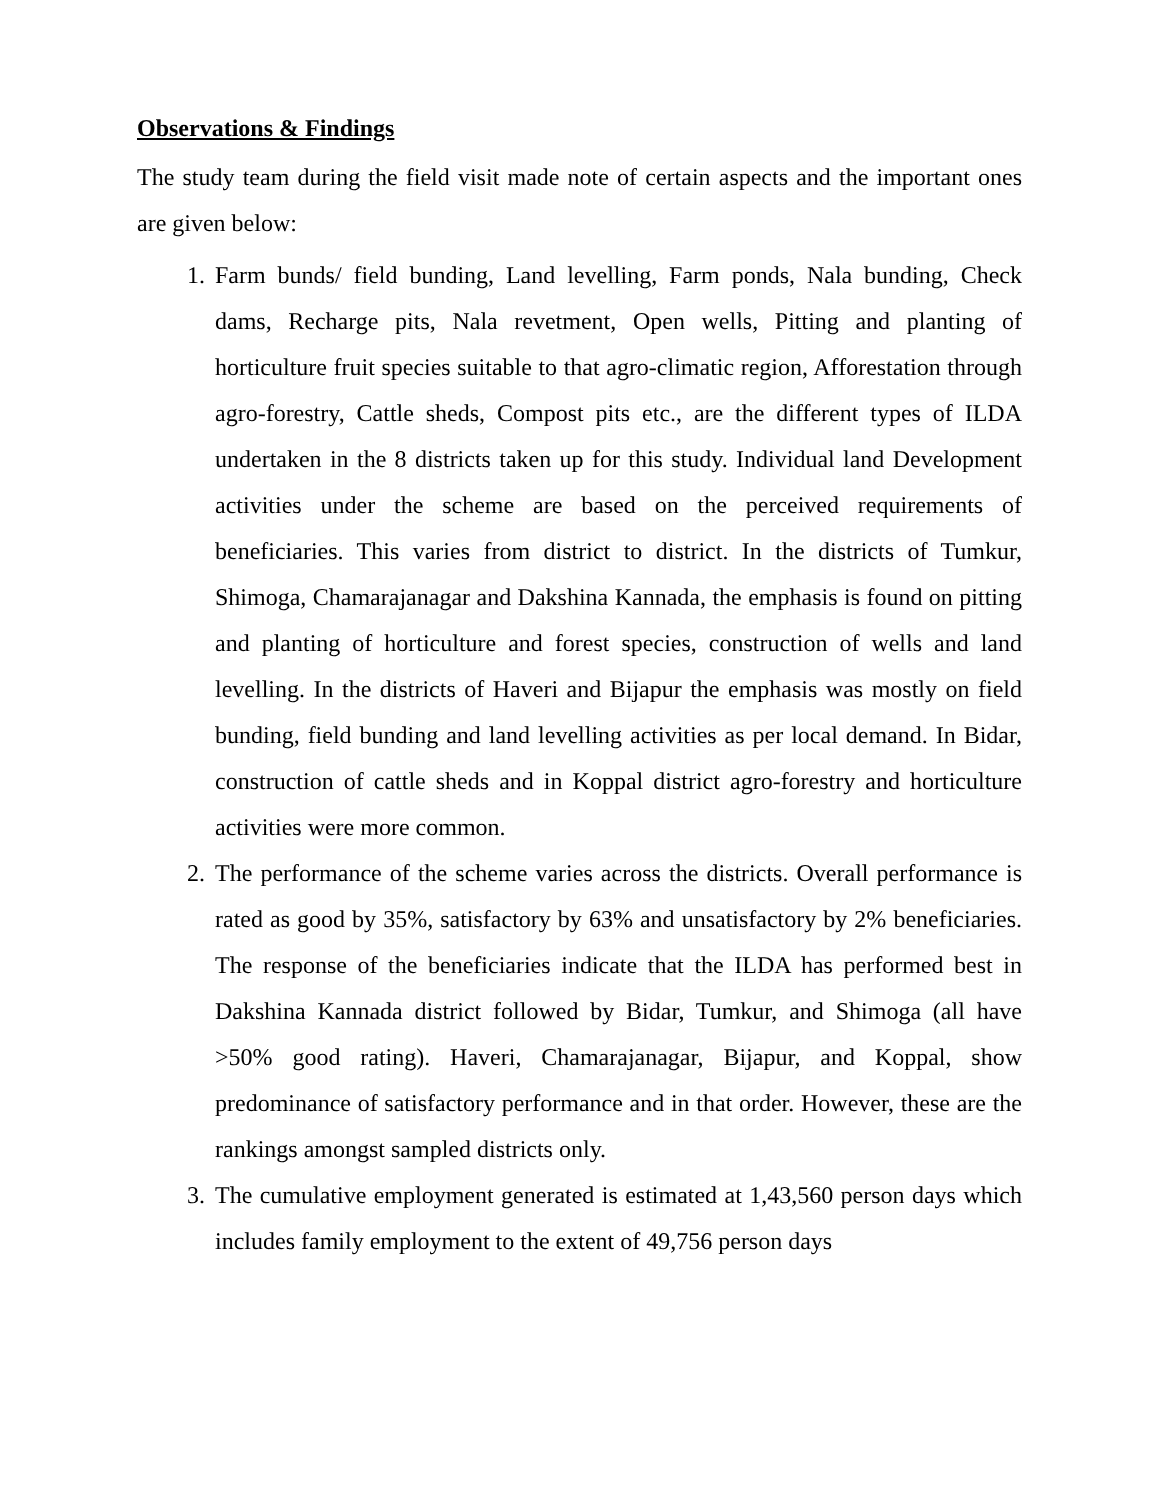Observations & Findings
The study team during the field visit made note of certain aspects and the important ones are given below:
1. Farm bunds/ field bunding, Land levelling, Farm ponds, Nala bunding, Check dams, Recharge pits, Nala revetment, Open wells, Pitting and planting of horticulture fruit species suitable to that agro-climatic region, Afforestation through agro-forestry, Cattle sheds, Compost pits etc., are the different types of ILDA undertaken in the 8 districts taken up for this study. Individual land Development activities under the scheme are based on the perceived requirements of beneficiaries. This varies from district to district. In the districts of Tumkur, Shimoga, Chamarajanagar and Dakshina Kannada, the emphasis is found on pitting and planting of horticulture and forest species, construction of wells and land levelling. In the districts of Haveri and Bijapur the emphasis was mostly on field bunding, field bunding and land levelling activities as per local demand. In Bidar, construction of cattle sheds and in Koppal district agro-forestry and horticulture activities were more common.
2. The performance of the scheme varies across the districts. Overall performance is rated as good by 35%, satisfactory by 63% and unsatisfactory by 2% beneficiaries. The response of the beneficiaries indicate that the ILDA has performed best in Dakshina Kannada district followed by Bidar, Tumkur, and Shimoga (all have >50% good rating). Haveri, Chamarajanagar, Bijapur, and Koppal, show predominance of satisfactory performance and in that order. However, these are the rankings amongst sampled districts only.
3. The cumulative employment generated is estimated at 1,43,560 person days which includes family employment to the extent of 49,756 person days